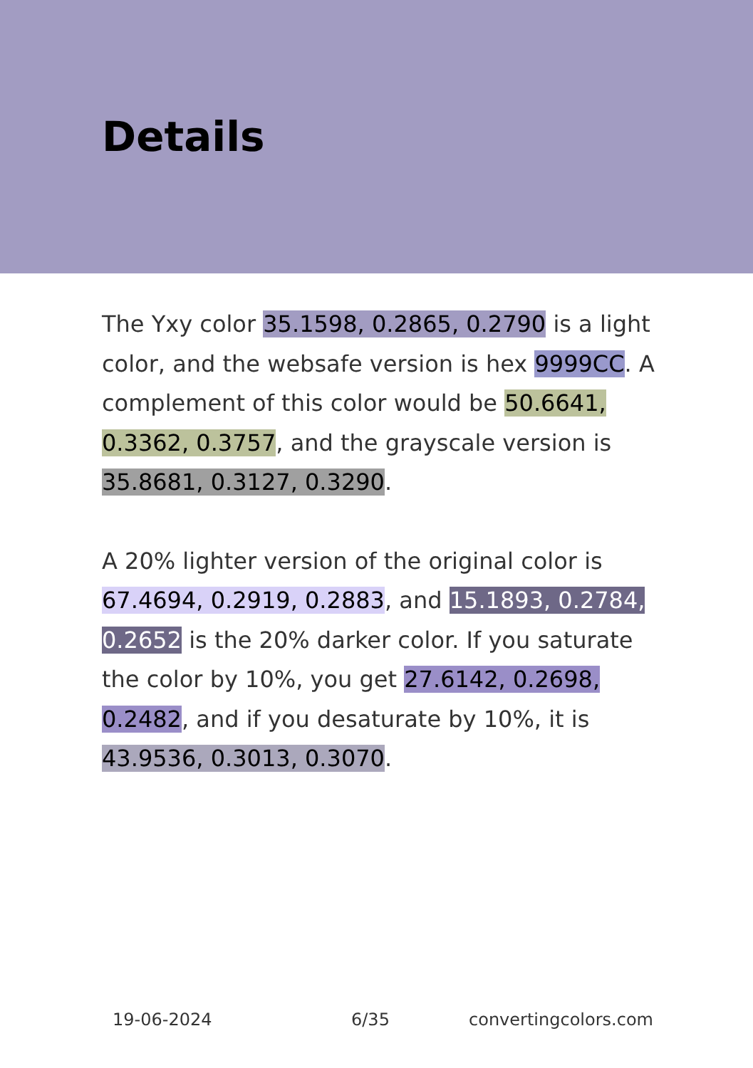Details
The Yxy color 35.1598, 0.2865, 0.2790 is a light color, and the websafe version is hex 9999CC. A complement of this color would be 50.6641, 0.3362, 0.3757, and the grayscale version is 35.8681, 0.3127, 0.3290.
A 20% lighter version of the original color is 67.4694, 0.2919, 0.2883, and 15.1893, 0.2784, 0.2652 is the 20% darker color. If you saturate the color by 10%, you get 27.6142, 0.2698, 0.2482, and if you desaturate by 10%, it is 43.9536, 0.3013, 0.3070.
19-06-2024 6/35 convertingcolors.com